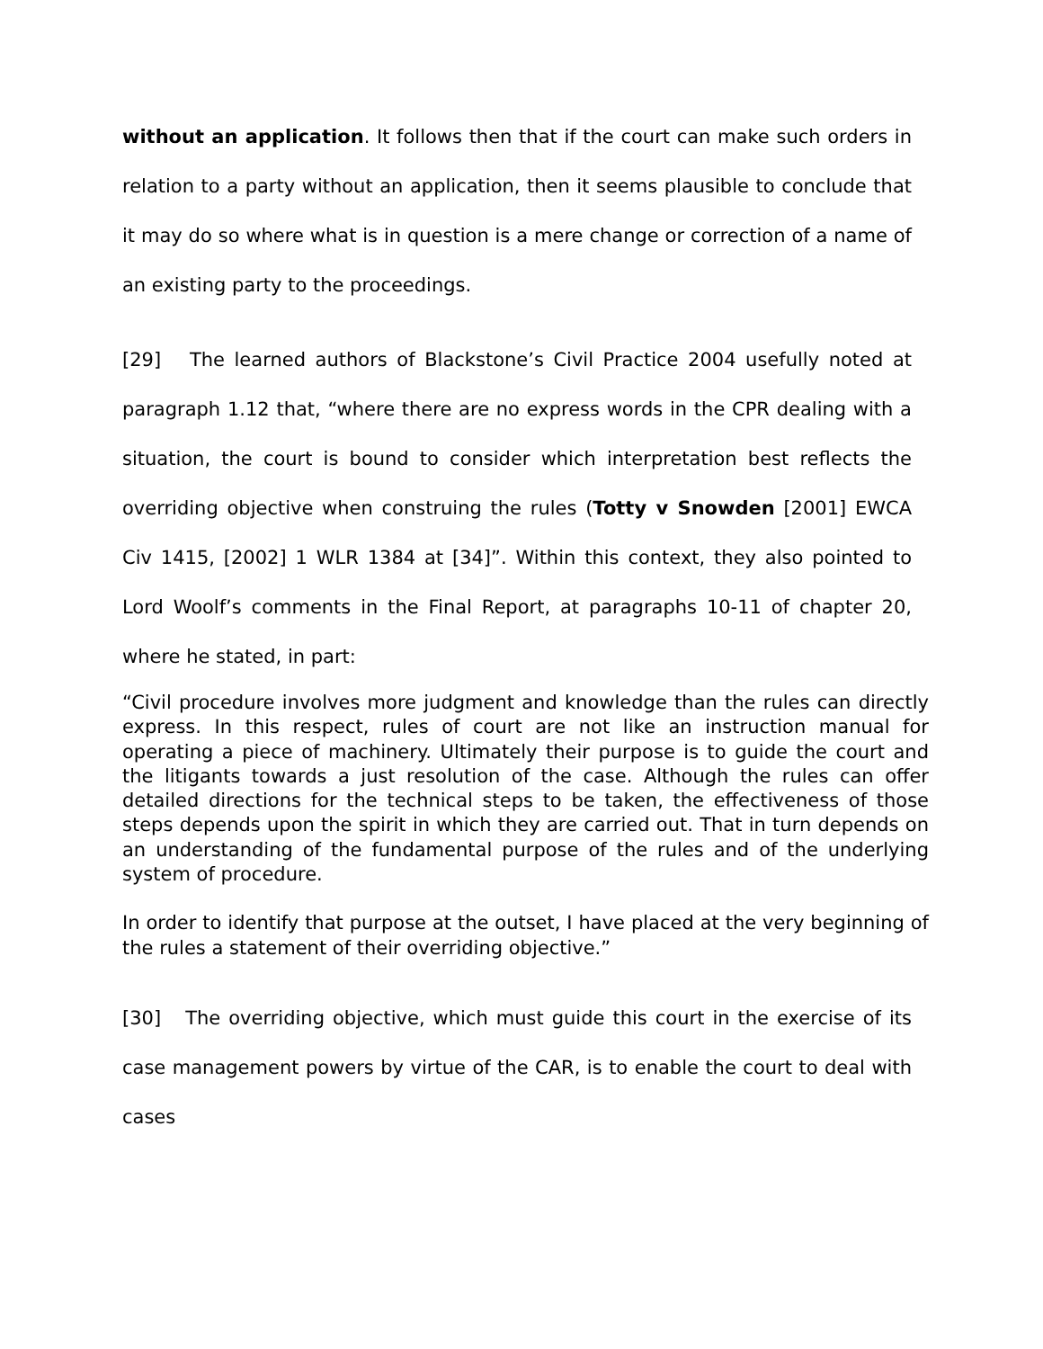without an application. It follows then that if the court can make such orders in relation to a party without an application, then it seems plausible to conclude that it may do so where what is in question is a mere change or correction of a name of an existing party to the proceedings.
[29] The learned authors of Blackstone’s Civil Practice 2004 usefully noted at paragraph 1.12 that, “where there are no express words in the CPR dealing with a situation, the court is bound to consider which interpretation best reflects the overriding objective when construing the rules (Totty v Snowden [2001] EWCA Civ 1415, [2002] 1 WLR 1384 at [34]”. Within this context, they also pointed to Lord Woolf’s comments in the Final Report, at paragraphs 10-11 of chapter 20, where he stated, in part:
“Civil procedure involves more judgment and knowledge than the rules can directly express. In this respect, rules of court are not like an instruction manual for operating a piece of machinery. Ultimately their purpose is to guide the court and the litigants towards a just resolution of the case. Although the rules can offer detailed directions for the technical steps to be taken, the effectiveness of those steps depends upon the spirit in which they are carried out. That in turn depends on an understanding of the fundamental purpose of the rules and of the underlying system of procedure.
In order to identify that purpose at the outset, I have placed at the very beginning of the rules a statement of their overriding objective.”
[30] The overriding objective, which must guide this court in the exercise of its case management powers by virtue of the CAR, is to enable the court to deal with cases